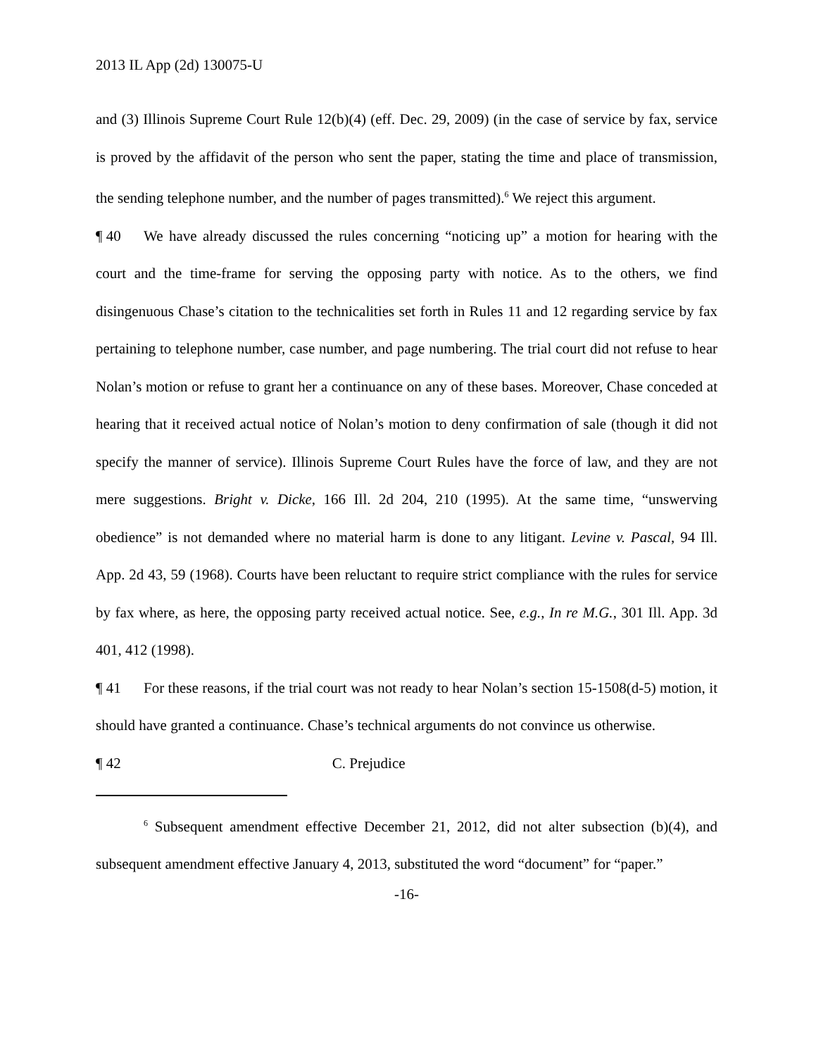2013 IL App (2d) 130075-U
and (3) Illinois Supreme Court Rule 12(b)(4) (eff. Dec. 29, 2009) (in the case of service by fax, service is proved by the affidavit of the person who sent the paper, stating the time and place of transmission, the sending telephone number, and the number of pages transmitted).<sup>6</sup> We reject this argument.
¶ 40 We have already discussed the rules concerning “noticing up” a motion for hearing with the court and the time-frame for serving the opposing party with notice. As to the others, we find disingenuous Chase’s citation to the technicalities set forth in Rules 11 and 12 regarding service by fax pertaining to telephone number, case number, and page numbering. The trial court did not refuse to hear Nolan’s motion or refuse to grant her a continuance on any of these bases. Moreover, Chase conceded at hearing that it received actual notice of Nolan’s motion to deny confirmation of sale (though it did not specify the manner of service). Illinois Supreme Court Rules have the force of law, and they are not mere suggestions. Bright v. Dicke, 166 Ill. 2d 204, 210 (1995). At the same time, “unswerving obedience” is not demanded where no material harm is done to any litigant. Levine v. Pascal, 94 Ill. App. 2d 43, 59 (1968). Courts have been reluctant to require strict compliance with the rules for service by fax where, as here, the opposing party received actual notice. See, e.g., In re M.G., 301 Ill. App. 3d 401, 412 (1998).
¶ 41 For these reasons, if the trial court was not ready to hear Nolan’s section 15-1508(d-5) motion, it should have granted a continuance. Chase’s technical arguments do not convince us otherwise.
¶ 42 C. Prejudice
<sup>6</sup> Subsequent amendment effective December 21, 2012, did not alter subsection (b)(4), and subsequent amendment effective January 4, 2013, substituted the word “document” for “paper.”
-16-